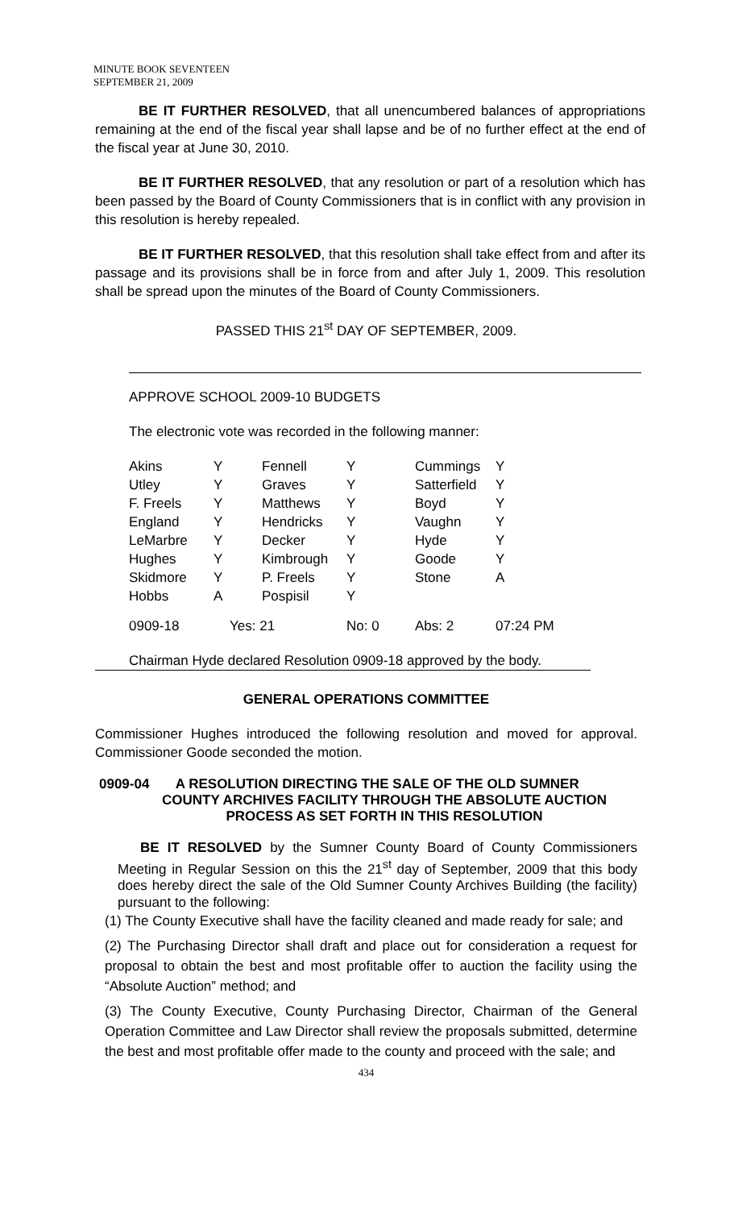MINUTE BOOK SEVENTEEN
SEPTEMBER 21, 2009
BE IT FURTHER RESOLVED, that all unencumbered balances of appropriations remaining at the end of the fiscal year shall lapse and be of no further effect at the end of the fiscal year at June 30, 2010.
BE IT FURTHER RESOLVED, that any resolution or part of a resolution which has been passed by the Board of County Commissioners that is in conflict with any provision in this resolution is hereby repealed.
BE IT FURTHER RESOLVED, that this resolution shall take effect from and after its passage and its provisions shall be in force from and after July 1, 2009. This resolution shall be spread upon the minutes of the Board of County Commissioners.
PASSED THIS 21<sup>st</sup> DAY OF SEPTEMBER, 2009.
APPROVE SCHOOL 2009-10 BUDGETS
The electronic vote was recorded in the following manner:
| Akins | Y | Fennell | Y | Cummings | Y |
| Utley | Y | Graves | Y | Satterfield | Y |
| F. Freels | Y | Matthews | Y | Boyd | Y |
| England | Y | Hendricks | Y | Vaughn | Y |
| LeMarbre | Y | Decker | Y | Hyde | Y |
| Hughes | Y | Kimbrough | Y | Goode | Y |
| Skidmore | Y | P. Freels | Y | Stone | A |
| Hobbs | A | Pospisil | Y | | |
| 0909-18 | Yes: 21 | | No: 0 | Abs: 2 | 07:24 PM |
Chairman Hyde declared Resolution 0909-18 approved by the body.
GENERAL OPERATIONS COMMITTEE
Commissioner Hughes introduced the following resolution and moved for approval. Commissioner Goode seconded the motion.
0909-04 A RESOLUTION DIRECTING THE SALE OF THE OLD SUMNER
COUNTY ARCHIVES FACILITY THROUGH THE ABSOLUTE AUCTION PROCESS AS SET FORTH IN THIS RESOLUTION
BE IT RESOLVED by the Sumner County Board of County Commissioners Meeting in Regular Session on this the 21<sup>st</sup> day of September, 2009 that this body does hereby direct the sale of the Old Sumner County Archives Building (the facility) pursuant to the following:
(1) The County Executive shall have the facility cleaned and made ready for sale; and
(2) The Purchasing Director shall draft and place out for consideration a request for proposal to obtain the best and most profitable offer to auction the facility using the “Absolute Auction” method; and
(3) The County Executive, County Purchasing Director, Chairman of the General Operation Committee and Law Director shall review the proposals submitted, determine the best and most profitable offer made to the county and proceed with the sale; and
434